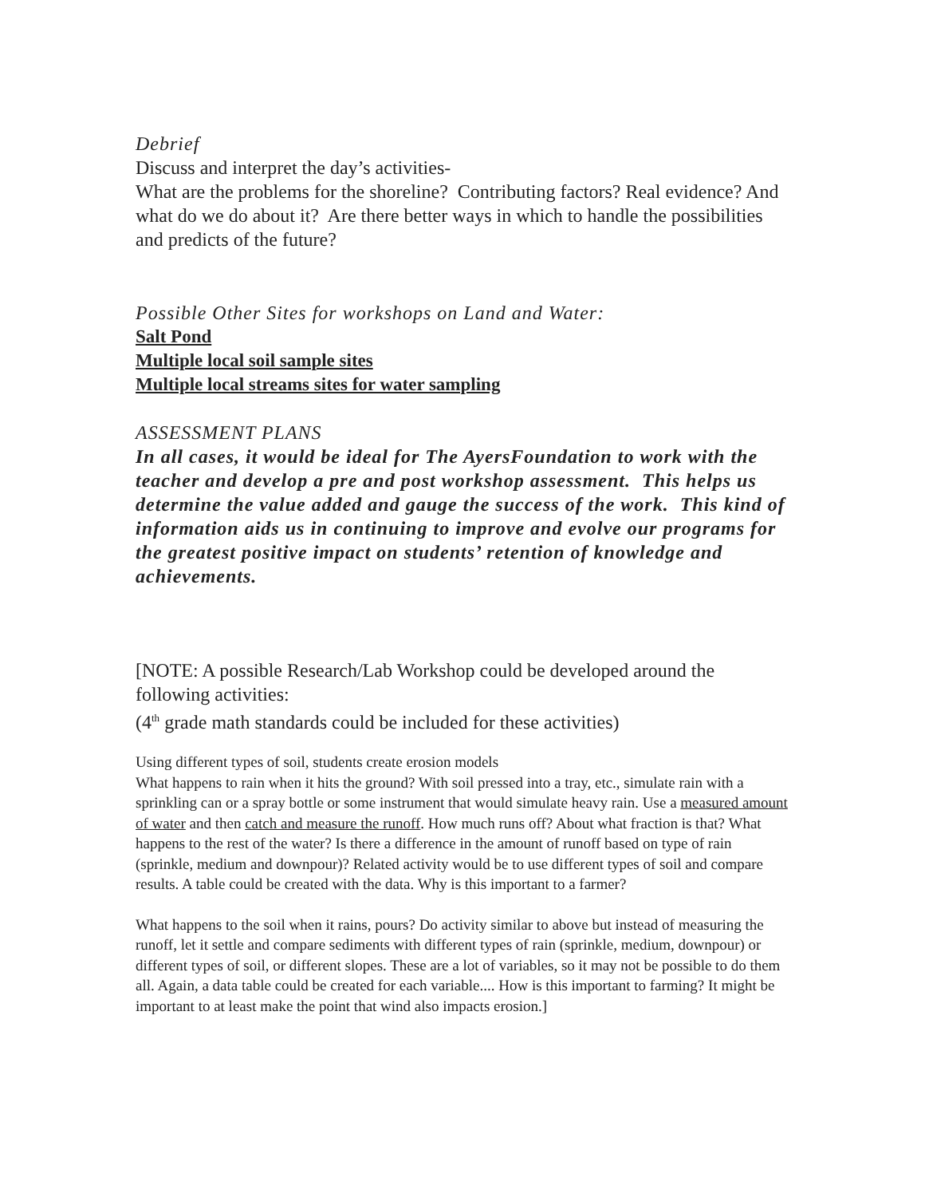Debrief
Discuss and interpret the day’s activities-
What are the problems for the shoreline? Contributing factors? Real evidence? And what do we do about it? Are there better ways in which to handle the possibilities and predicts of the future?
Possible Other Sites for workshops on Land and Water:
Salt Pond
Multiple local soil sample sites
Multiple local streams sites for water sampling
ASSESSMENT PLANS
In all cases, it would be ideal for The AyersFoundation to work with the teacher and develop a pre and post workshop assessment. This helps us determine the value added and gauge the success of the work. This kind of information aids us in continuing to improve and evolve our programs for the greatest positive impact on students’ retention of knowledge and achievements.
[NOTE: A possible Research/Lab Workshop could be developed around the following activities:
(4<sup>th</sup> grade math standards could be included for these activities)
Using different types of soil, students create erosion models
What happens to rain when it hits the ground? With soil pressed into a tray, etc., simulate rain with a sprinkling can or a spray bottle or some instrument that would simulate heavy rain. Use a measured amount of water and then catch and measure the runoff. How much runs off? About what fraction is that? What happens to the rest of the water? Is there a difference in the amount of runoff based on type of rain (sprinkle, medium and downpour)? Related activity would be to use different types of soil and compare results. A table could be created with the data. Why is this important to a farmer?
What happens to the soil when it rains, pours? Do activity similar to above but instead of measuring the runoff, let it settle and compare sediments with different types of rain (sprinkle, medium, downpour) or different types of soil, or different slopes. These are a lot of variables, so it may not be possible to do them all. Again, a data table could be created for each variable.... How is this important to farming? It might be important to at least make the point that wind also impacts erosion.]